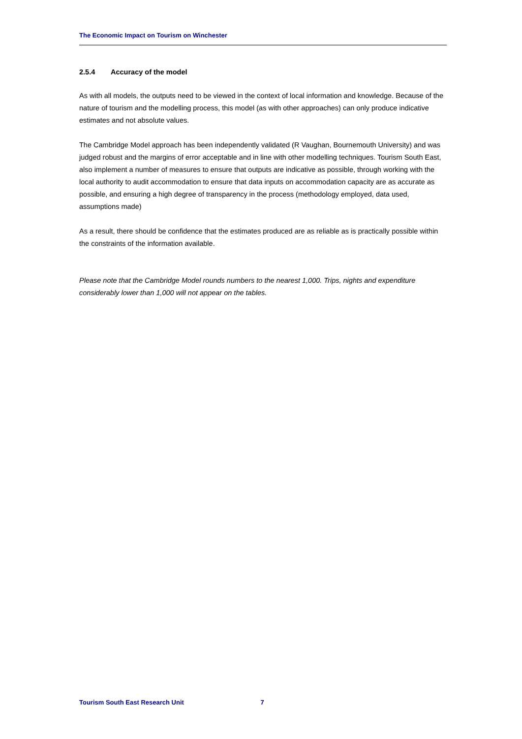The Economic Impact on Tourism on Winchester
2.5.4 Accuracy of the model
As with all models, the outputs need to be viewed in the context of local information and knowledge. Because of the nature of tourism and the modelling process, this model (as with other approaches) can only produce indicative estimates and not absolute values.
The Cambridge Model approach has been independently validated (R Vaughan, Bournemouth University) and was judged robust and the margins of error acceptable and in line with other modelling techniques. Tourism South East, also implement a number of measures to ensure that outputs are indicative as possible, through working with the local authority to audit accommodation to ensure that data inputs on accommodation capacity are as accurate as possible, and ensuring a high degree of transparency in the process (methodology employed, data used, assumptions made)
As a result, there should be confidence that the estimates produced are as reliable as is practically possible within the constraints of the information available.
Please note that the Cambridge Model rounds numbers to the nearest 1,000. Trips, nights and expenditure considerably lower than 1,000 will not appear on the tables.
Tourism South East Research Unit 7